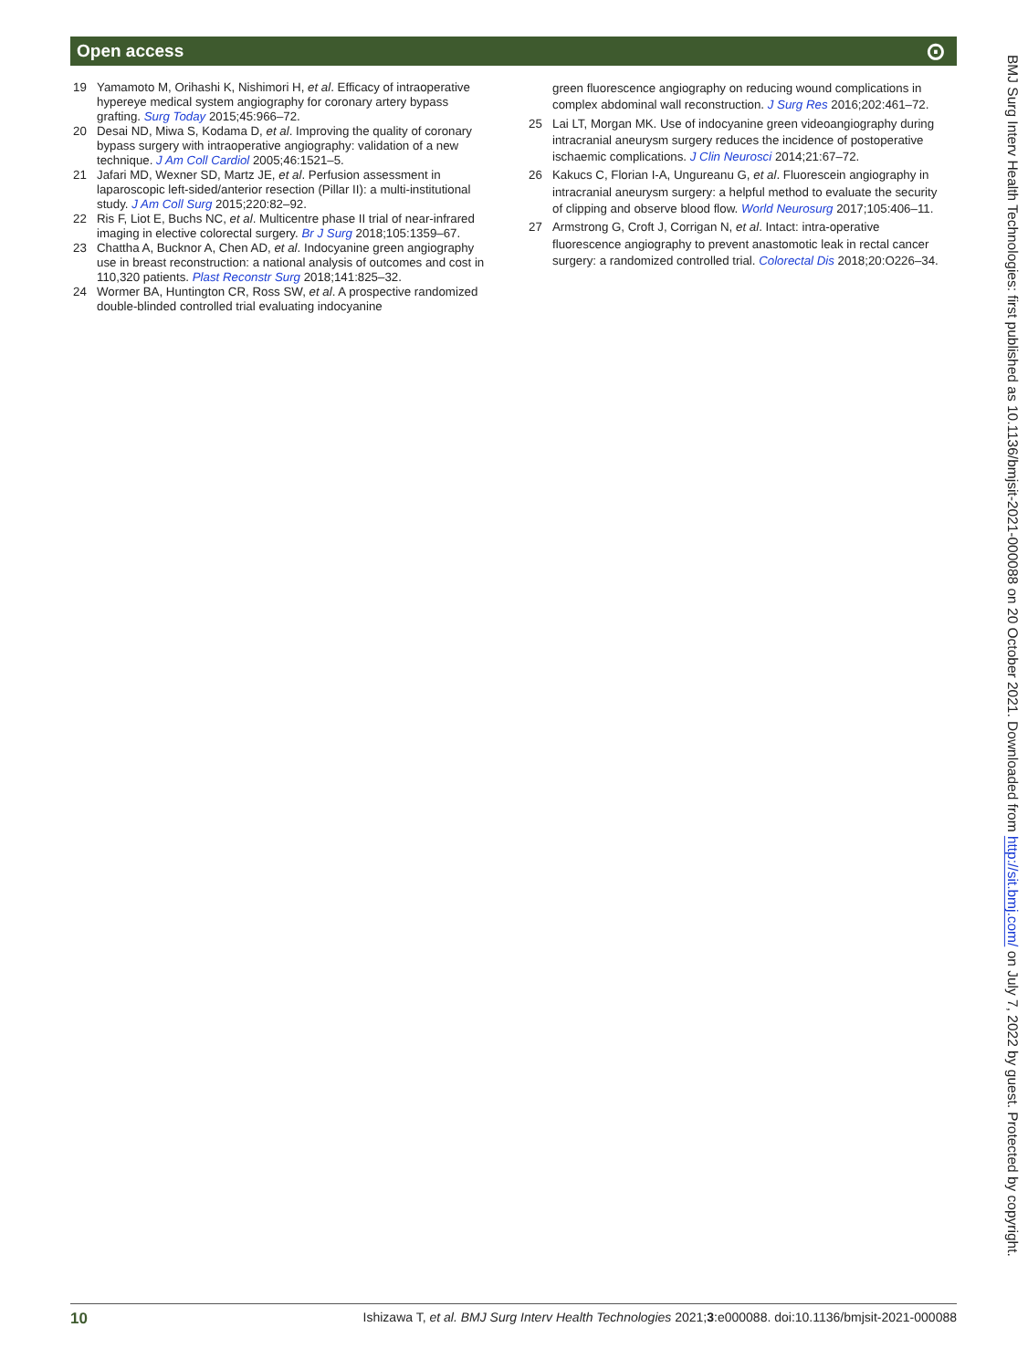Open access ⊙
19 Yamamoto M, Orihashi K, Nishimori H, et al. Efficacy of intraoperative hypereye medical system angiography for coronary artery bypass grafting. Surg Today 2015;45:966–72.
20 Desai ND, Miwa S, Kodama D, et al. Improving the quality of coronary bypass surgery with intraoperative angiography: validation of a new technique. J Am Coll Cardiol 2005;46:1521–5.
21 Jafari MD, Wexner SD, Martz JE, et al. Perfusion assessment in laparoscopic left-sided/anterior resection (Pillar II): a multi-institutional study. J Am Coll Surg 2015;220:82–92.
22 Ris F, Liot E, Buchs NC, et al. Multicentre phase II trial of near-infrared imaging in elective colorectal surgery. Br J Surg 2018;105:1359–67.
23 Chattha A, Bucknor A, Chen AD, et al. Indocyanine green angiography use in breast reconstruction: a national analysis of outcomes and cost in 110,320 patients. Plast Reconstr Surg 2018;141:825–32.
24 Wormer BA, Huntington CR, Ross SW, et al. A prospective randomized double-blinded controlled trial evaluating indocyanine
green fluorescence angiography on reducing wound complications in complex abdominal wall reconstruction. J Surg Res 2016;202:461–72.
25 Lai LT, Morgan MK. Use of indocyanine green videoangiography during intracranial aneurysm surgery reduces the incidence of postoperative ischaemic complications. J Clin Neurosci 2014;21:67–72.
26 Kakucs C, Florian I-A, Ungureanu G, et al. Fluorescein angiography in intracranial aneurysm surgery: a helpful method to evaluate the security of clipping and observe blood flow. World Neurosurg 2017;105:406–11.
27 Armstrong G, Croft J, Corrigan N, et al. Intact: intra-operative fluorescence angiography to prevent anastomotic leak in rectal cancer surgery: a randomized controlled trial. Colorectal Dis 2018;20:O226–34.
BMJ Surg Interv Health Technologies: first published as 10.1136/bmjsit-2021-000088 on 20 October 2021. Downloaded from http://sit.bmj.com/ on July 7, 2022 by guest. Protected by copyright.
10 Ishizawa T, et al. BMJ Surg Interv Health Technologies 2021;3:e000088. doi:10.1136/bmjsit-2021-000088